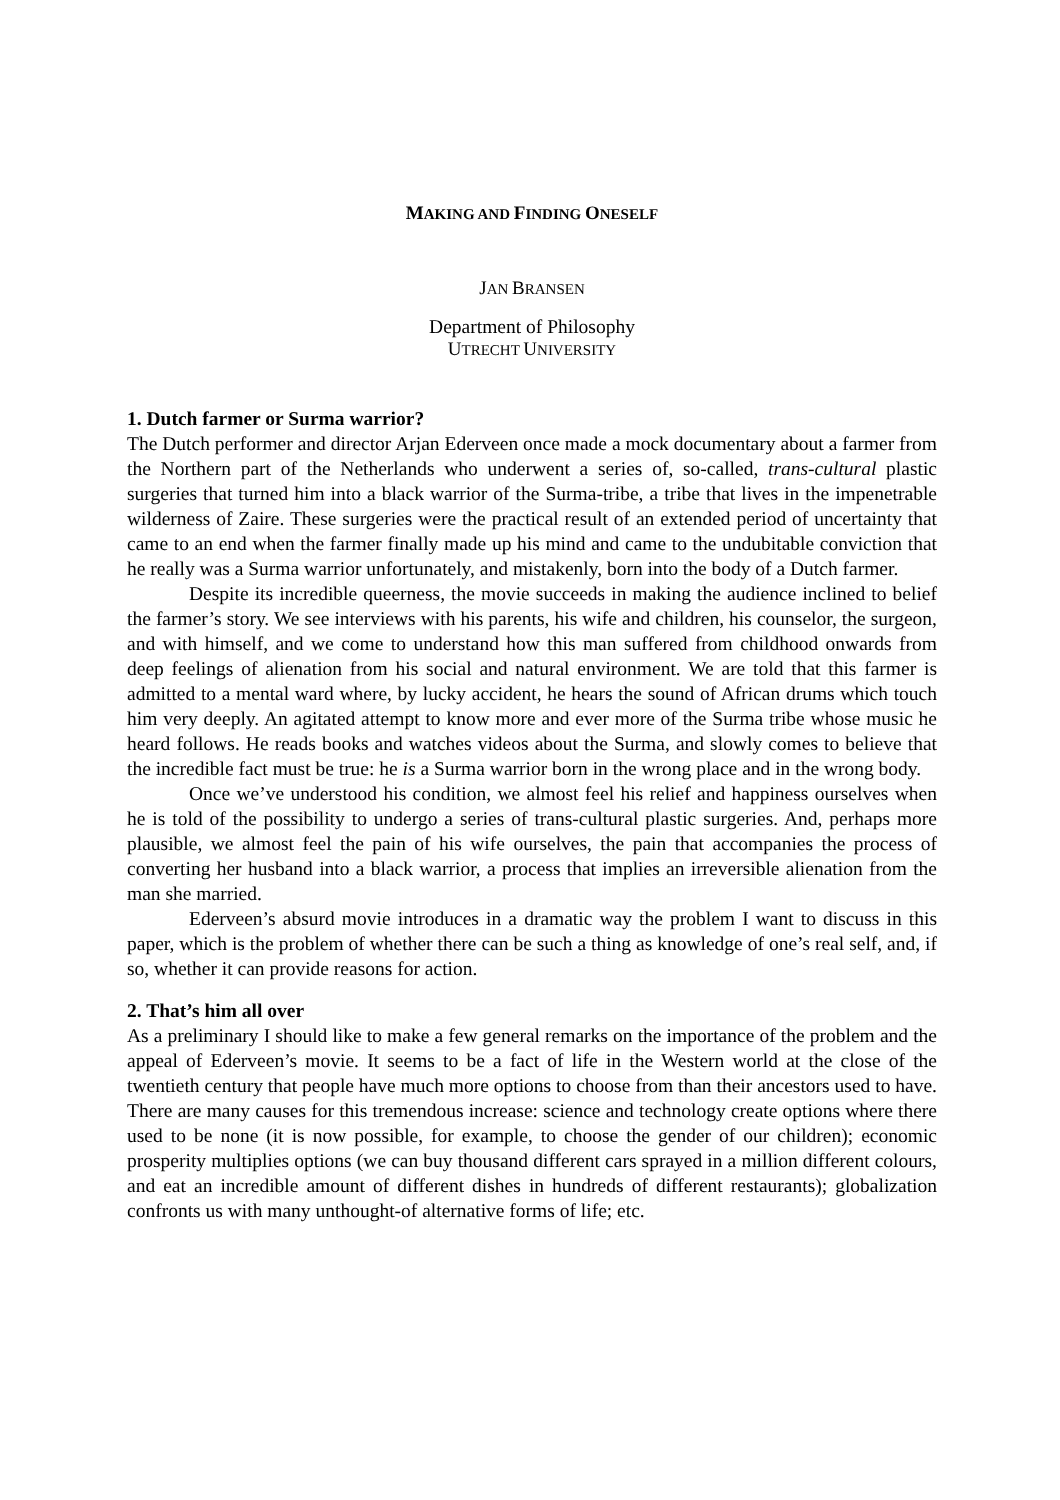MAKING AND FINDING ONESELF
JAN BRANSEN
Department of Philosophy
UTRECHT UNIVERSITY
1. Dutch farmer or Surma warrior?
The Dutch performer and director Arjan Ederveen once made a mock documentary about a farmer from the Northern part of the Netherlands who underwent a series of, so-called, trans-cultural plastic surgeries that turned him into a black warrior of the Surma-tribe, a tribe that lives in the impenetrable wilderness of Zaire. These surgeries were the practical result of an extended period of uncertainty that came to an end when the farmer finally made up his mind and came to the undubitable conviction that he really was a Surma warrior unfortunately, and mistakenly, born into the body of a Dutch farmer.
Despite its incredible queerness, the movie succeeds in making the audience inclined to belief the farmer’s story. We see interviews with his parents, his wife and children, his counselor, the surgeon, and with himself, and we come to understand how this man suffered from childhood onwards from deep feelings of alienation from his social and natural environment. We are told that this farmer is admitted to a mental ward where, by lucky accident, he hears the sound of African drums which touch him very deeply. An agitated attempt to know more and ever more of the Surma tribe whose music he heard follows. He reads books and watches videos about the Surma, and slowly comes to believe that the incredible fact must be true: he is a Surma warrior born in the wrong place and in the wrong body.
Once we’ve understood his condition, we almost feel his relief and happiness ourselves when he is told of the possibility to undergo a series of trans-cultural plastic surgeries. And, perhaps more plausible, we almost feel the pain of his wife ourselves, the pain that accompanies the process of converting her husband into a black warrior, a process that implies an irreversible alienation from the man she married.
Ederveen’s absurd movie introduces in a dramatic way the problem I want to discuss in this paper, which is the problem of whether there can be such a thing as knowledge of one’s real self, and, if so, whether it can provide reasons for action.
2. That’s him all over
As a preliminary I should like to make a few general remarks on the importance of the problem and the appeal of Ederveen’s movie. It seems to be a fact of life in the Western world at the close of the twentieth century that people have much more options to choose from than their ancestors used to have. There are many causes for this tremendous increase: science and technology create options where there used to be none (it is now possible, for example, to choose the gender of our children); economic prosperity multiplies options (we can buy thousand different cars sprayed in a million different colours, and eat an incredible amount of different dishes in hundreds of different restaurants); globalization confronts us with many unthought-of alternative forms of life; etc.